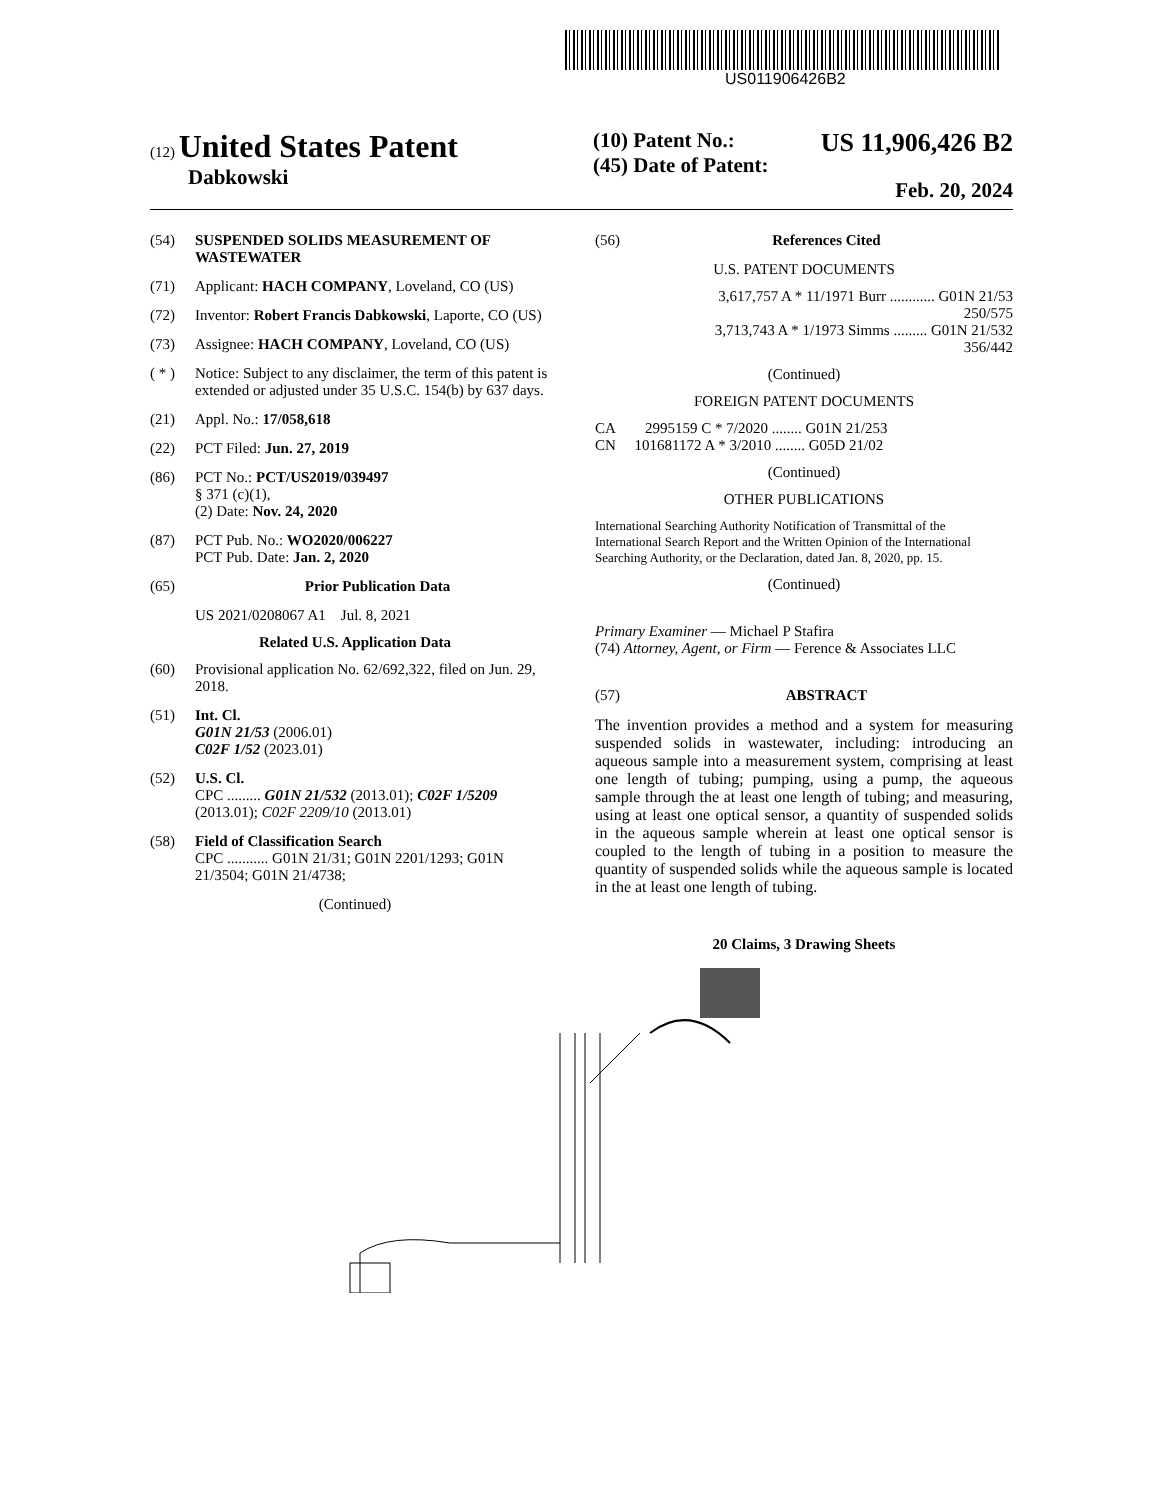US011906426B2
(12) United States Patent
Dabkowski
(10) Patent No.: US 11,906,426 B2
(45) Date of Patent: Feb. 20, 2024
(54) SUSPENDED SOLIDS MEASUREMENT OF WASTEWATER
(71) Applicant: HACH COMPANY, Loveland, CO (US)
(72) Inventor: Robert Francis Dabkowski, Laporte, CO (US)
(73) Assignee: HACH COMPANY, Loveland, CO (US)
( * ) Notice: Subject to any disclaimer, the term of this patent is extended or adjusted under 35 U.S.C. 154(b) by 637 days.
(21) Appl. No.: 17/058,618
(22) PCT Filed: Jun. 27, 2019
(86) PCT No.: PCT/US2019/039497
§ 371 (c)(1),
(2) Date: Nov. 24, 2020
(87) PCT Pub. No.: WO2020/006227
PCT Pub. Date: Jan. 2, 2020
(65) Prior Publication Data
US 2021/0208067 A1 Jul. 8, 2021
Related U.S. Application Data
(60) Provisional application No. 62/692,322, filed on Jun. 29, 2018.
(51) Int. Cl.
G01N 21/53 (2006.01)
C02F 1/52 (2023.01)
(52) U.S. Cl.
CPC ......... G01N 21/532 (2013.01); C02F 1/5209 (2013.01); C02F 2209/10 (2013.01)
(58) Field of Classification Search
CPC ........... G01N 21/31; G01N 2201/1293; G01N 21/3504; G01N 21/4738;
(Continued)
(56) References Cited
U.S. PATENT DOCUMENTS
3,617,757 A * 11/1971 Burr ............ G01N 21/53
250/575
3,713,743 A * 1/1973 Simms ......... G01N 21/532
356/442
(Continued)
FOREIGN PATENT DOCUMENTS
CA 2995159 C * 7/2020 ........ G01N 21/253
CN 101681172 A * 3/2010 ........ G05D 21/02
(Continued)
OTHER PUBLICATIONS
International Searching Authority Notification of Transmittal of the International Search Report and the Written Opinion of the International Searching Authority, or the Declaration, dated Jan. 8, 2020, pp. 15.
(Continued)
Primary Examiner — Michael P Stafira
(74) Attorney, Agent, or Firm — Ference & Associates LLC
(57) ABSTRACT
The invention provides a method and a system for measuring suspended solids in wastewater, including: introducing an aqueous sample into a measurement system, comprising at least one length of tubing; pumping, using a pump, the aqueous sample through the at least one length of tubing; and measuring, using at least one optical sensor, a quantity of suspended solids in the aqueous sample wherein at least one optical sensor is coupled to the length of tubing in a position to measure the quantity of suspended solids while the aqueous sample is located in the at least one length of tubing.
20 Claims, 3 Drawing Sheets